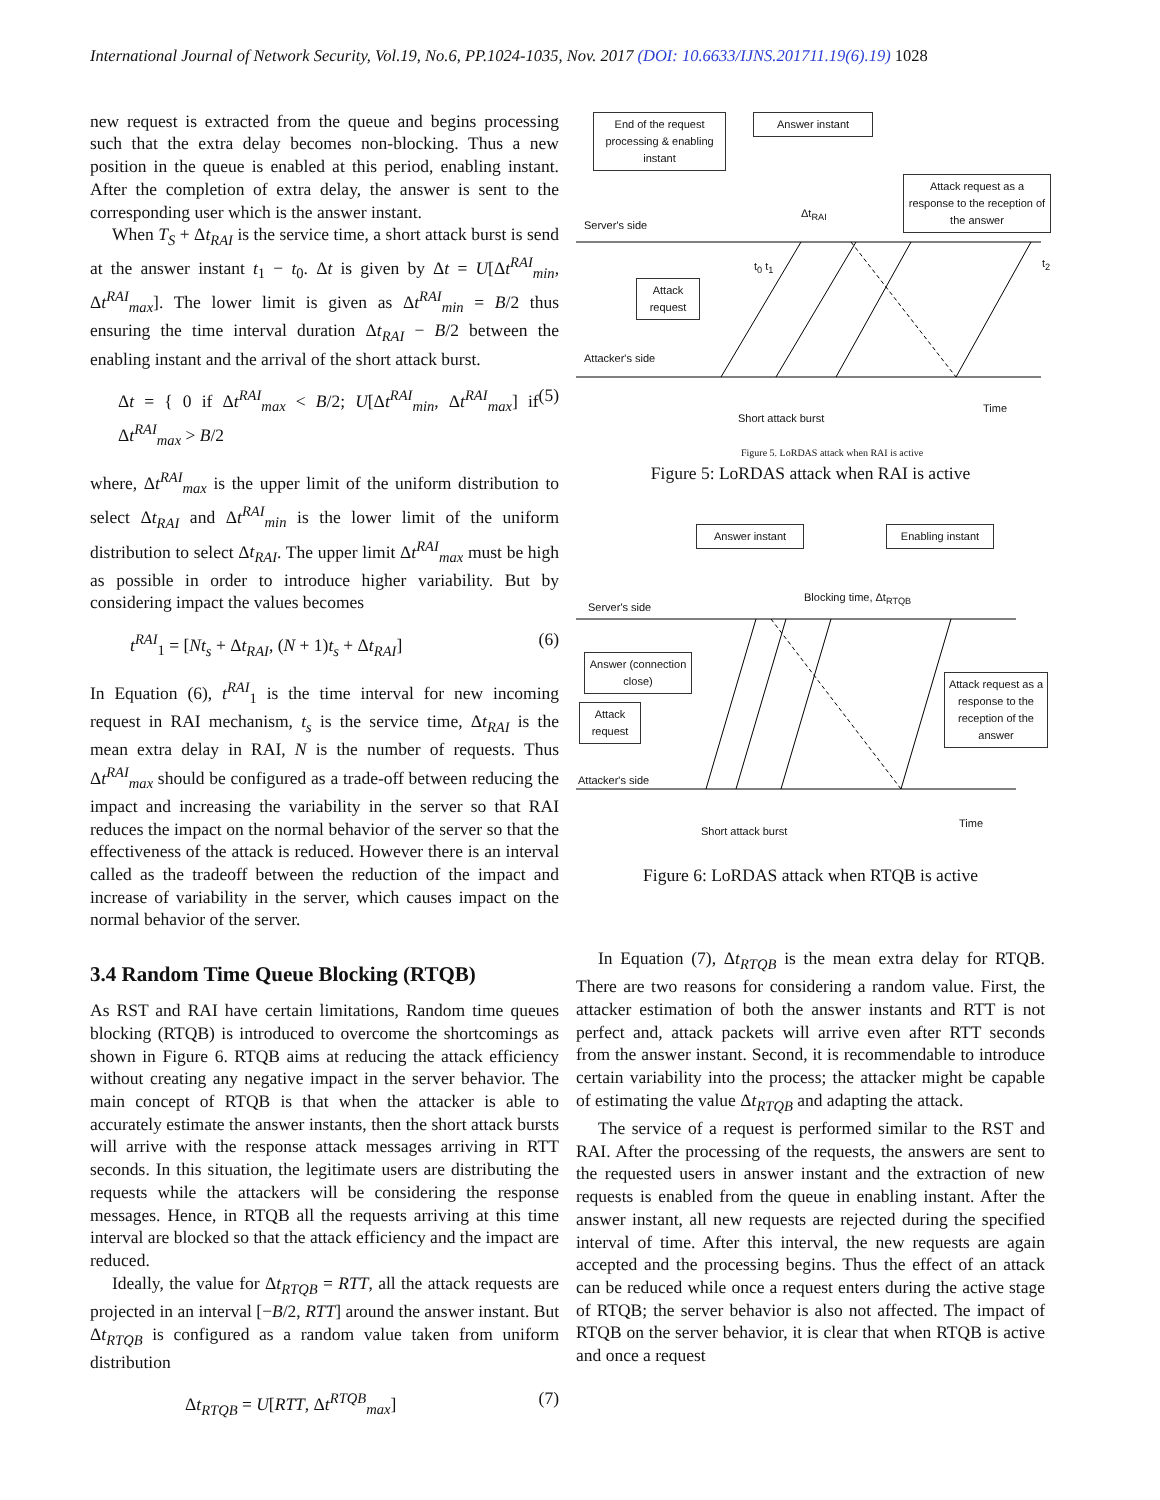International Journal of Network Security, Vol.19, No.6, PP.1024-1035, Nov. 2017 (DOI: 10.6633/IJNS.201711.19(6).19) 1028
new request is extracted from the queue and begins processing such that the extra delay becomes non-blocking. Thus a new position in the queue is enabled at this period, enabling instant. After the completion of extra delay, the answer is sent to the corresponding user which is the answer instant.
When T<sub>S</sub> + Δt<sub>RAI</sub> is the service time, a short attack burst is send at the answer instant t<sub>1</sub> − t<sub>0</sub>. Δt is given by Δt = U[Δt<sup>RAI</sup><sub>min</sub>, Δt<sup>RAI</sup><sub>max</sub>]. The lower limit is given as Δt<sup>RAI</sup><sub>min</sub> = B/2 thus ensuring the time interval duration Δt<sub>RAI</sub> − B/2 between the enabling instant and the arrival of the short attack burst.
Δt = { 0 if Δt<sup>RAI</sup><sub>max</sub> < B/2; U[Δt<sup>RAI</sup><sub>min</sub>, Δt<sup>RAI</sup><sub>max</sub>] if Δt<sup>RAI</sup><sub>max</sub> > B/2 (5)
where, Δt<sup>RAI</sup><sub>max</sub> is the upper limit of the uniform distribution to select Δt<sub>RAI</sub> and Δt<sup>RAI</sup><sub>min</sub> is the lower limit of the uniform distribution to select Δt<sub>RAI</sub>. The upper limit Δt<sup>RAI</sup><sub>max</sub> must be high as possible in order to introduce higher variability. But by considering impact the values becomes
t<sup>RAI</sup><sub>1</sub> = [Nt<sub>s</sub> + Δt<sub>RAI</sub>, (N + 1)t<sub>s</sub> + Δt<sub>RAI</sub>] (6)
In Equation (6), t<sup>RAI</sup><sub>1</sub> is the time interval for new incoming request in RAI mechanism, t<sub>s</sub> is the service time, Δt<sub>RAI</sub> is the mean extra delay in RAI, N is the number of requests. Thus Δt<sup>RAI</sup><sub>max</sub> should be configured as a trade-off between reducing the impact and increasing the variability in the server so that RAI reduces the impact on the normal behavior of the server so that the effectiveness of the attack is reduced. However there is an interval called as the tradeoff between the reduction of the impact and increase of variability in the server, which causes impact on the normal behavior of the server.
3.4 Random Time Queue Blocking (RTQB)
As RST and RAI have certain limitations, Random time queues blocking (RTQB) is introduced to overcome the shortcomings as shown in Figure 6. RTQB aims at reducing the attack efficiency without creating any negative impact in the server behavior. The main concept of RTQB is that when the attacker is able to accurately estimate the answer instants, then the short attack bursts will arrive with the response attack messages arriving in RTT seconds. In this situation, the legitimate users are distributing the requests while the attackers will be considering the response messages. Hence, in RTQB all the requests arriving at this time interval are blocked so that the attack efficiency and the impact are reduced.
Ideally, the value for Δt<sub>RTQB</sub> = RTT, all the attack requests are projected in an interval [−B/2, RTT] around the answer instant. But Δt<sub>RTQB</sub> is configured as a random value taken from uniform distribution
Δt<sub>RTQB</sub> = U[RTT, Δt<sup>RTQB</sup><sub>max</sub>] (7)
End of the request processing & enabling instant
Answer instant
Attack request as a response to the reception of the answer
Δt<sub>RAI</sub>
Server's side
t<sub>0</sub> t<sub>1</sub> t<sub>2</sub>
Attack request
Attacker's side
Short attack burst
Time
Figure 5. LoRDAS attack when RAI is active
Figure 5: LoRDAS attack when RAI is active
Answer instant
Enabling instant
Blocking time, Δt<sub>RTQB</sub>
Server's side
Answer (connection close)
Attack request as a response to the reception of the answer
Attack request
Attacker's side
Short attack burst
Time
Figure 6: LoRDAS attack when RTQB is active
In Equation (7), Δt<sub>RTQB</sub> is the mean extra delay for RTQB. There are two reasons for considering a random value. First, the attacker estimation of both the answer instants and RTT is not perfect and, attack packets will arrive even after RTT seconds from the answer instant. Second, it is recommendable to introduce certain variability into the process; the attacker might be capable of estimating the value Δt<sub>RTQB</sub> and adapting the attack.
The service of a request is performed similar to the RST and RAI. After the processing of the requests, the answers are sent to the requested users in answer instant and the extraction of new requests is enabled from the queue in enabling instant. After the answer instant, all new requests are rejected during the specified interval of time. After this interval, the new requests are again accepted and the processing begins. Thus the effect of an attack can be reduced while once a request enters during the active stage of RTQB; the server behavior is also not affected. The impact of RTQB on the server behavior, it is clear that when RTQB is active and once a request